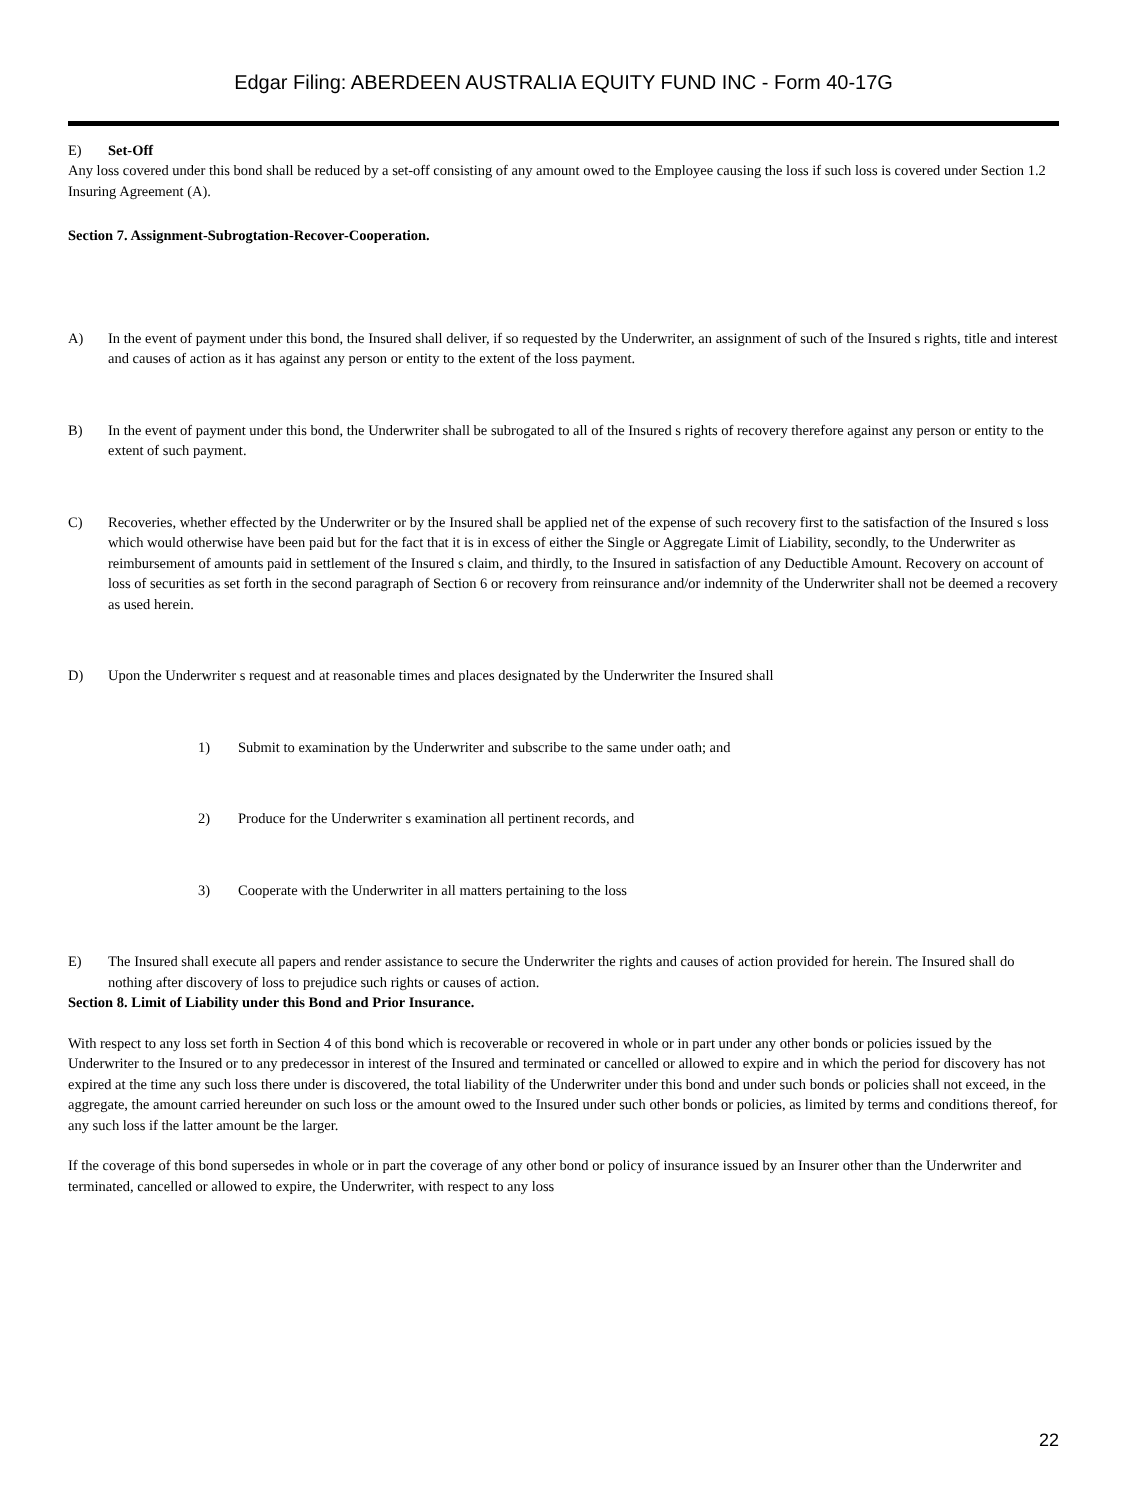Edgar Filing: ABERDEEN AUSTRALIA EQUITY FUND INC - Form 40-17G
E) Set-Off
Any loss covered under this bond shall be reduced by a set-off consisting of any amount owed to the Employee causing the loss if such loss is covered under Section 1.2 Insuring Agreement (A).
Section 7. Assignment-Subrogtation-Recover-Cooperation.
A) In the event of payment under this bond, the Insured shall deliver, if so requested by the Underwriter, an assignment of such of the Insured s rights, title and interest and causes of action as it has against any person or entity to the extent of the loss payment.
B) In the event of payment under this bond, the Underwriter shall be subrogated to all of the Insured s rights of recovery therefore against any person or entity to the extent of such payment.
C) Recoveries, whether effected by the Underwriter or by the Insured shall be applied net of the expense of such recovery first to the satisfaction of the Insured s loss which would otherwise have been paid but for the fact that it is in excess of either the Single or Aggregate Limit of Liability, secondly, to the Underwriter as reimbursement of amounts paid in settlement of the Insured s claim, and thirdly, to the Insured in satisfaction of any Deductible Amount. Recovery on account of loss of securities as set forth in the second paragraph of Section 6 or recovery from reinsurance and/or indemnity of the Underwriter shall not be deemed a recovery as used herein.
D) Upon the Underwriter s request and at reasonable times and places designated by the Underwriter the Insured shall
1) Submit to examination by the Underwriter and subscribe to the same under oath; and
2) Produce for the Underwriter s examination all pertinent records, and
3) Cooperate with the Underwriter in all matters pertaining to the loss
E) The Insured shall execute all papers and render assistance to secure the Underwriter the rights and causes of action provided for herein. The Insured shall do nothing after discovery of loss to prejudice such rights or causes of action.
Section 8. Limit of Liability under this Bond and Prior Insurance.
With respect to any loss set forth in Section 4 of this bond which is recoverable or recovered in whole or in part under any other bonds or policies issued by the Underwriter to the Insured or to any predecessor in interest of the Insured and terminated or cancelled or allowed to expire and in which the period for discovery has not expired at the time any such loss there under is discovered, the total liability of the Underwriter under this bond and under such bonds or policies shall not exceed, in the aggregate, the amount carried hereunder on such loss or the amount owed to the Insured under such other bonds or policies, as limited by terms and conditions thereof, for any such loss if the latter amount be the larger.
If the coverage of this bond supersedes in whole or in part the coverage of any other bond or policy of insurance issued by an Insurer other than the Underwriter and terminated, cancelled or allowed to expire, the Underwriter, with respect to any loss
22